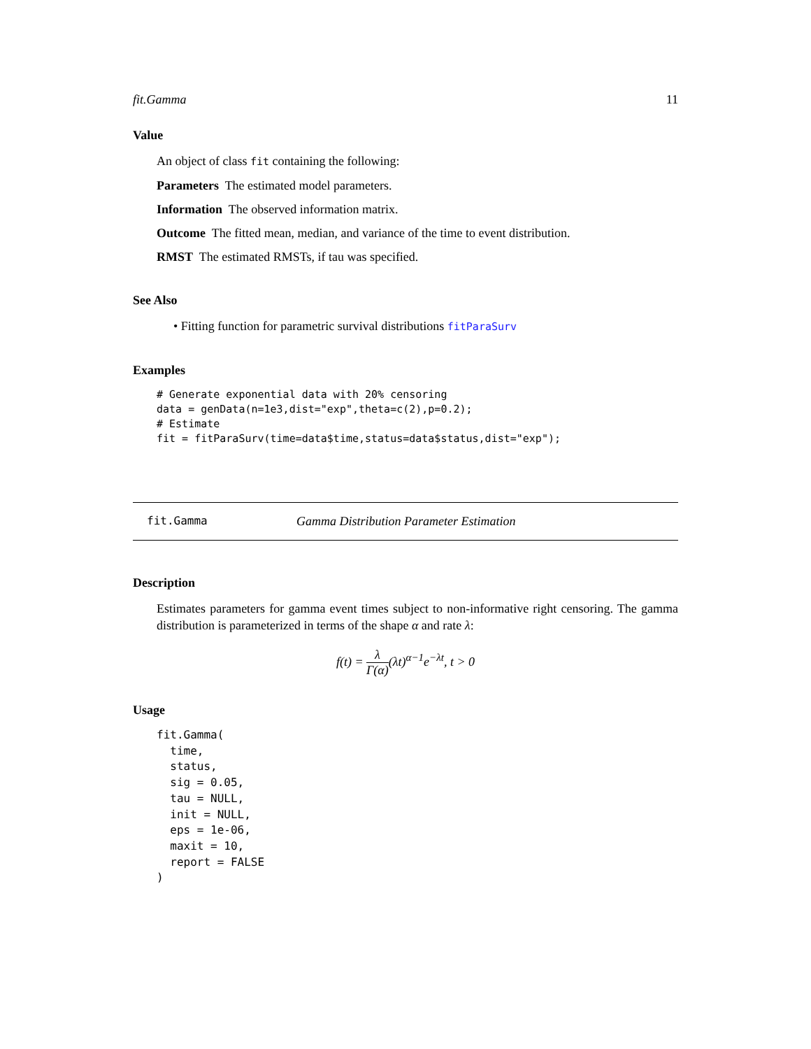fit.Gamma 11
Value
An object of class fit containing the following:
Parameters The estimated model parameters.
Information The observed information matrix.
Outcome The fitted mean, median, and variance of the time to event distribution.
RMST The estimated RMSTs, if tau was specified.
See Also
• Fitting function for parametric survival distributions fitParaSurv
Examples
# Generate exponential data with 20% censoring
data = genData(n=1e3,dist="exp",theta=c(2),p=0.2);
# Estimate
fit = fitParaSurv(time=data$time,status=data$status,dist="exp");
fit.Gamma Gamma Distribution Parameter Estimation
Description
Estimates parameters for gamma event times subject to non-informative right censoring. The gamma distribution is parameterized in terms of the shape α and rate λ:
f(t) = λ Γ(α)(λt)<sup>α−1</sup>e<sup>−λt</sup>, t > 0
Usage
fit.Gamma(
  time,
  status,
  sig = 0.05,
  tau = NULL,
  init = NULL,
  eps = 1e-06,
  maxit = 10,
  report = FALSE
)